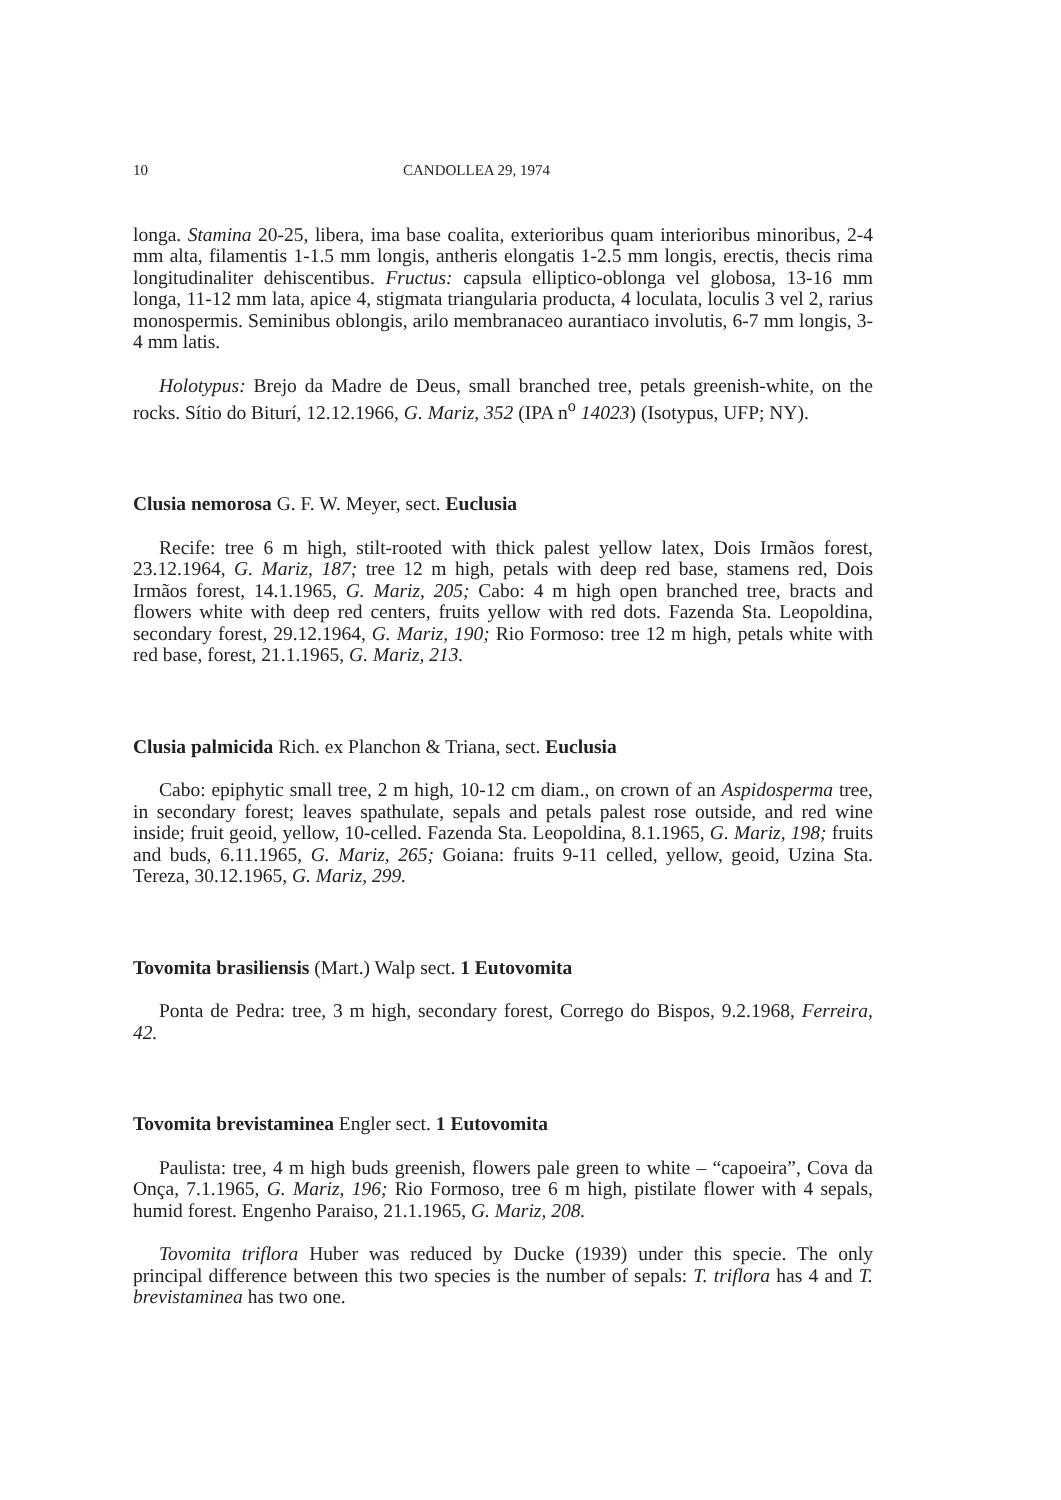10 CANDOLLEA 29, 1974
longa. Stamina 20-25, libera, ima base coalita, exterioribus quam interioribus minoribus, 2-4 mm alta, filamentis 1-1.5 mm longis, antheris elongatis 1-2.5 mm longis, erectis, thecis rima longitudinaliter dehiscentibus. Fructus: capsula elliptico-oblonga vel globosa, 13-16 mm longa, 11-12 mm lata, apice 4, stigmata triangularia producta, 4 loculata, loculis 3 vel 2, rarius monospermis. Seminibus oblongis, arilo membranaceo aurantiaco involutis, 6-7 mm longis, 3-4 mm latis.
Holotypus: Brejo da Madre de Deus, small branched tree, petals greenish-white, on the rocks. Sítio do Biturí, 12.12.1966, G. Mariz, 352 (IPA n<sup>o</sup> 14023) (Isotypus, UFP; NY).
Clusia nemorosa G. F. W. Meyer, sect. Euclusia
Recife: tree 6 m high, stilt-rooted with thick palest yellow latex, Dois Irmãos forest, 23.12.1964, G. Mariz, 187; tree 12 m high, petals with deep red base, stamens red, Dois Irmãos forest, 14.1.1965, G. Mariz, 205; Cabo: 4 m high open branched tree, bracts and flowers white with deep red centers, fruits yellow with red dots. Fazenda Sta. Leopoldina, secondary forest, 29.12.1964, G. Mariz, 190; Rio Formoso: tree 12 m high, petals white with red base, forest, 21.1.1965, G. Mariz, 213.
Clusia palmicida Rich. ex Planchon & Triana, sect. Euclusia
Cabo: epiphytic small tree, 2 m high, 10-12 cm diam., on crown of an Aspidosperma tree, in secondary forest; leaves spathulate, sepals and petals palest rose outside, and red wine inside; fruit geoid, yellow, 10-celled. Fazenda Sta. Leopoldina, 8.1.1965, G. Mariz, 198; fruits and buds, 6.11.1965, G. Mariz, 265; Goiana: fruits 9-11 celled, yellow, geoid, Uzina Sta. Tereza, 30.12.1965, G. Mariz, 299.
Tovomita brasiliensis (Mart.) Walp sect. 1 Eutovomita
Ponta de Pedra: tree, 3 m high, secondary forest, Corrego do Bispos, 9.2.1968, Ferreira, 42.
Tovomita brevistaminea Engler sect. 1 Eutovomita
Paulista: tree, 4 m high buds greenish, flowers pale green to white – “capoeira”, Cova da Onça, 7.1.1965, G. Mariz, 196; Rio Formoso, tree 6 m high, pistilate flower with 4 sepals, humid forest. Engenho Paraiso, 21.1.1965, G. Mariz, 208.
Tovomita triflora Huber was reduced by Ducke (1939) under this specie. The only principal difference between this two species is the number of sepals: T. triflora has 4 and T. brevistaminea has two one.